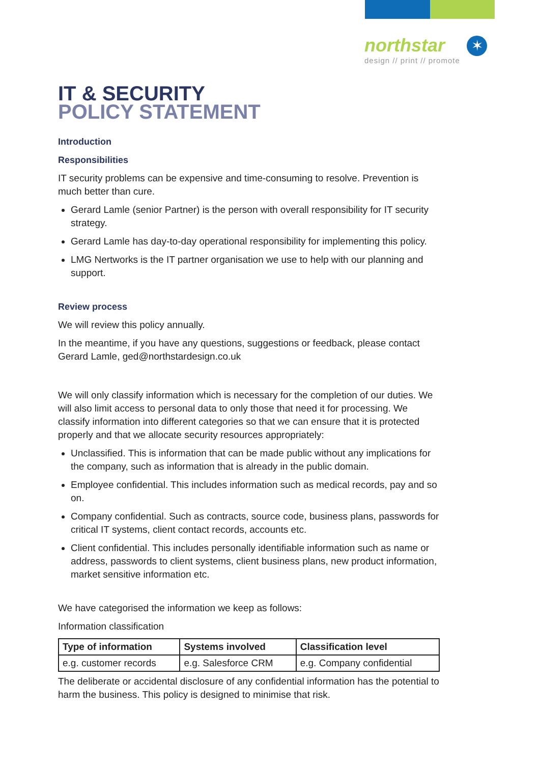northstar
design // print // promote
✶
IT & SECURITY
POLICY STATEMENT
Introduction
Responsibilities
IT security problems can be expensive and time-consuming to resolve. Prevention is much better than cure.
Gerard Lamle (senior Partner) is the person with overall responsibility for IT security strategy.
Gerard Lamle has day-to-day operational responsibility for implementing this policy.
LMG Nertworks is the IT partner organisation we use to help with our planning and support.
Review process
We will review this policy annually.
In the meantime, if you have any questions, suggestions or feedback, please contact Gerard Lamle, ged@northstardesign.co.uk
We will only classify information which is necessary for the completion of our duties. We will also limit access to personal data to only those that need it for processing. We classify information into different categories so that we can ensure that it is protected properly and that we allocate security resources appropriately:
Unclassified. This is information that can be made public without any implications for the company, such as information that is already in the public domain.
Employee confidential. This includes information such as medical records, pay and so on.
Company confidential. Such as contracts, source code, business plans, passwords for critical IT systems, client contact records, accounts etc.
Client confidential. This includes personally identifiable information such as name or address, passwords to client systems, client business plans, new product information, market sensitive information etc.
We have categorised the information we keep as follows:
Information classification
| Type of information | Systems involved | Classification level |
| --- | --- | --- |
| e.g. customer records | e.g. Salesforce CRM | e.g. Company confidential |
The deliberate or accidental disclosure of any confidential information has the potential to harm the business. This policy is designed to minimise that risk.